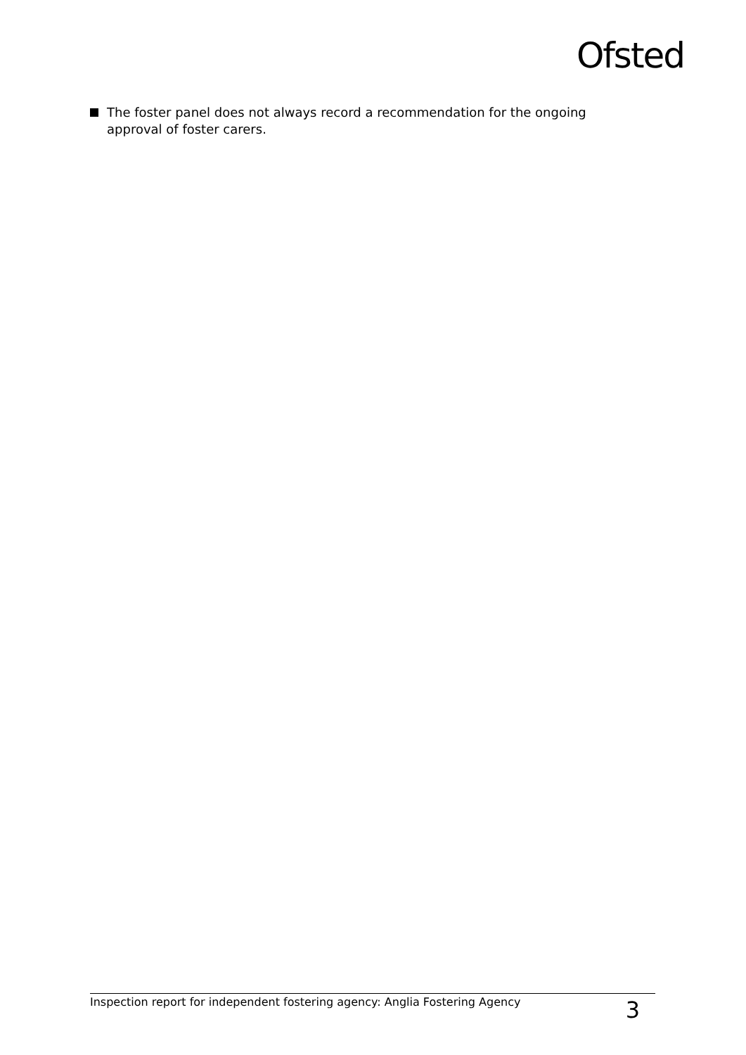Ofsted
The foster panel does not always record a recommendation for the ongoing approval of foster carers.
Inspection report for independent fostering agency: Anglia Fostering Agency 3